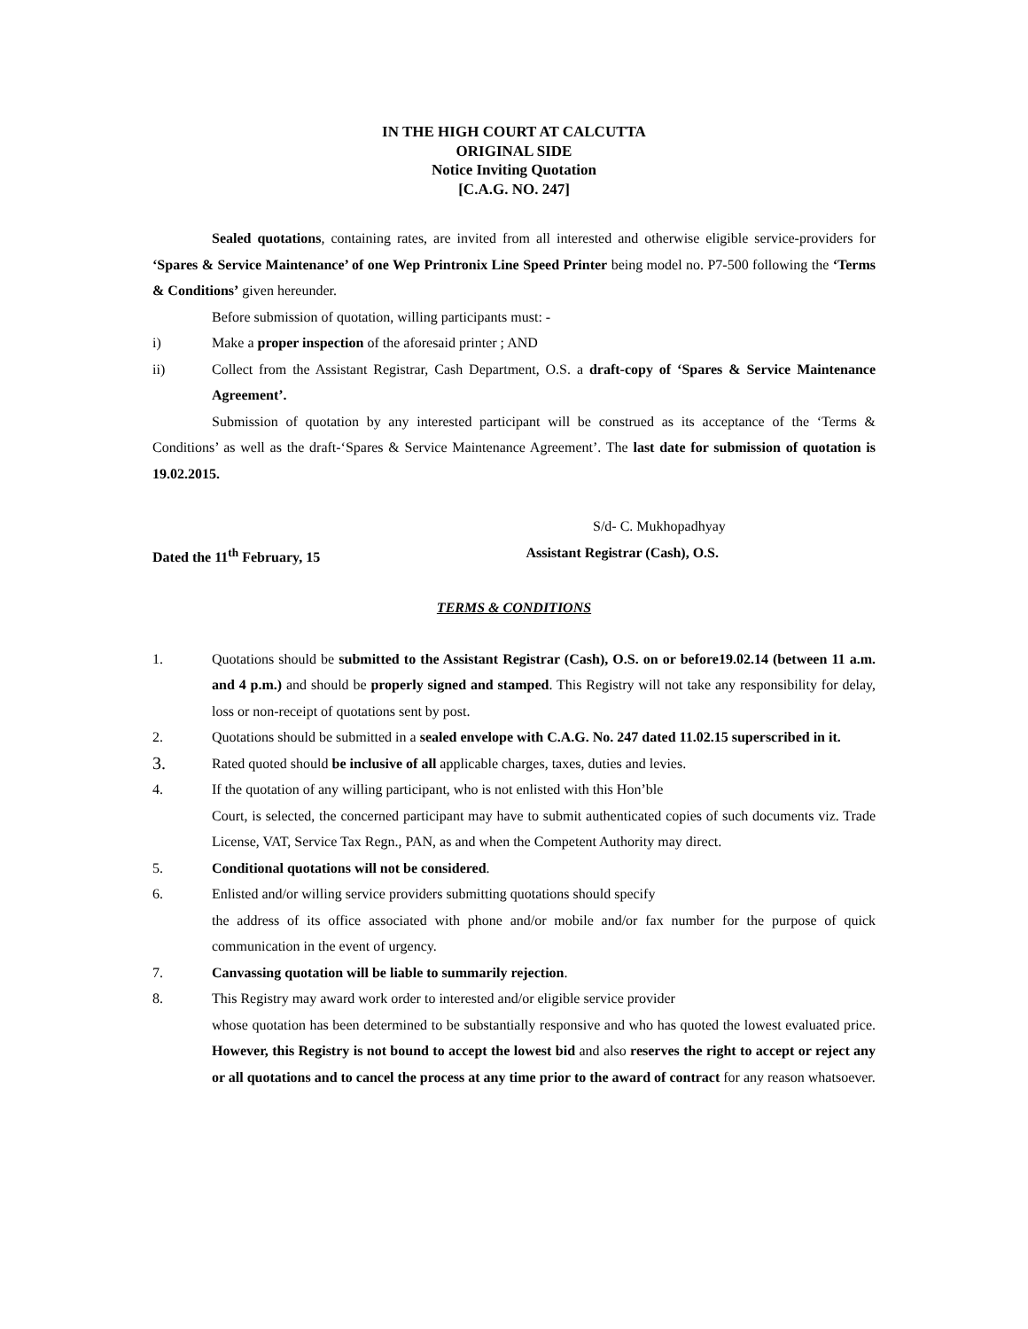IN THE HIGH COURT AT CALCUTTA
ORIGINAL SIDE
Notice Inviting Quotation
[C.A.G. NO. 247]
Sealed quotations, containing rates, are invited from all interested and otherwise eligible service-providers for ‘Spares & Service Maintenance’ of one Wep Printronix Line Speed Printer being model no. P7-500 following the ‘Terms & Conditions’ given hereunder.
Before submission of quotation, willing participants must: -
i) Make a proper inspection of the aforesaid printer ; AND
ii) Collect from the Assistant Registrar, Cash Department, O.S. a draft-copy of ‘Spares & Service Maintenance Agreement’.
Submission of quotation by any interested participant will be construed as its acceptance of the ‘Terms & Conditions’ as well as the draft-‘Spares & Service Maintenance Agreement’. The last date for submission of quotation is 19.02.2015.
S/d- C. Mukhopadhyay
Dated the 11<sup>th</sup> February, 15 Assistant Registrar (Cash), O.S.
TERMS & CONDITIONS
1. Quotations should be submitted to the Assistant Registrar (Cash), O.S. on or before19.02.14 (between 11 a.m. and 4 p.m.) and should be properly signed and stamped. This Registry will not take any responsibility for delay, loss or non-receipt of quotations sent by post.
2. Quotations should be submitted in a sealed envelope with C.A.G. No. 247 dated 11.02.15 superscribed in it.
3. Rated quoted should be inclusive of all applicable charges, taxes, duties and levies.
4. If the quotation of any willing participant, who is not enlisted with this Hon’ble
Court, is selected, the concerned participant may have to submit authenticated copies of such documents viz. Trade License, VAT, Service Tax Regn., PAN, as and when the Competent Authority may direct.
5. Conditional quotations will not be considered.
6. Enlisted and/or willing service providers submitting quotations should specify
the address of its office associated with phone and/or mobile and/or fax number for the purpose of quick communication in the event of urgency.
7. Canvassing quotation will be liable to summarily rejection.
8. This Registry may award work order to interested and/or eligible service provider
whose quotation has been determined to be substantially responsive and who has quoted the lowest evaluated price. However, this Registry is not bound to accept the lowest bid and also reserves the right to accept or reject any or all quotations and to cancel the process at any time prior to the award of contract for any reason whatsoever.